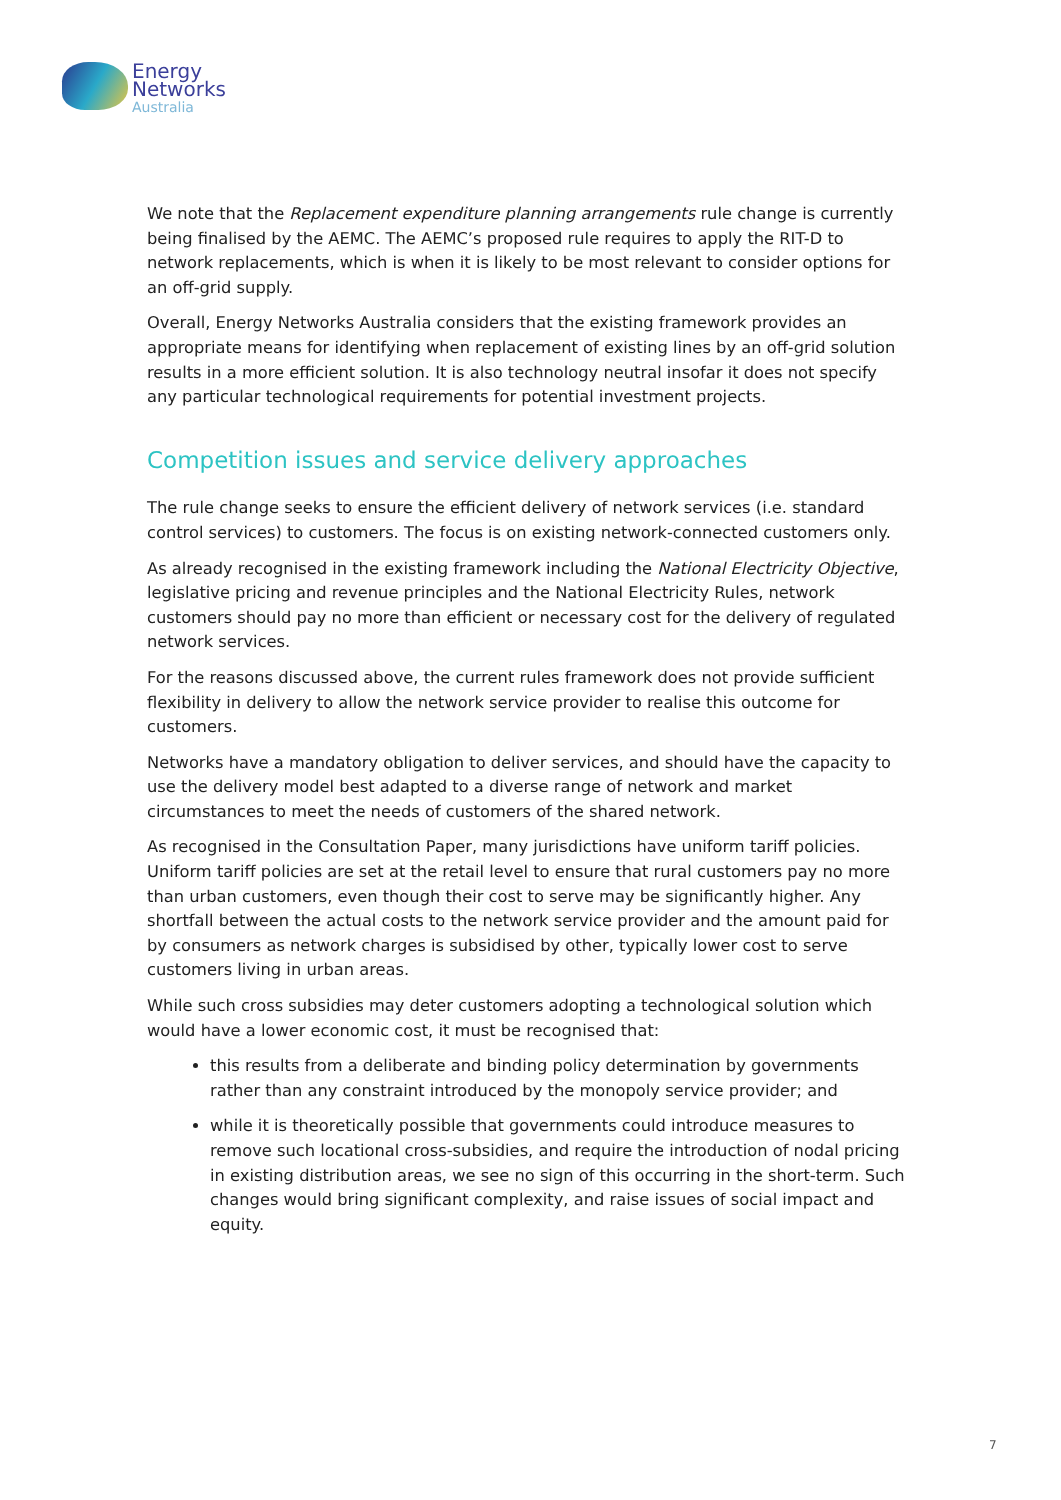Energy
Networks
Australia
We note that the Replacement expenditure planning arrangements rule change is currently being finalised by the AEMC. The AEMC’s proposed rule requires to apply the RIT-D to network replacements, which is when it is likely to be most relevant to consider options for an off-grid supply.
Overall, Energy Networks Australia considers that the existing framework provides an appropriate means for identifying when replacement of existing lines by an off-grid solution results in a more efficient solution. It is also technology neutral insofar it does not specify any particular technological requirements for potential investment projects.
Competition issues and service delivery approaches
The rule change seeks to ensure the efficient delivery of network services (i.e. standard control services) to customers. The focus is on existing network-connected customers only.
As already recognised in the existing framework including the National Electricity Objective, legislative pricing and revenue principles and the National Electricity Rules, network customers should pay no more than efficient or necessary cost for the delivery of regulated network services.
For the reasons discussed above, the current rules framework does not provide sufficient flexibility in delivery to allow the network service provider to realise this outcome for customers.
Networks have a mandatory obligation to deliver services, and should have the capacity to use the delivery model best adapted to a diverse range of network and market circumstances to meet the needs of customers of the shared network.
As recognised in the Consultation Paper, many jurisdictions have uniform tariff policies. Uniform tariff policies are set at the retail level to ensure that rural customers pay no more than urban customers, even though their cost to serve may be significantly higher. Any shortfall between the actual costs to the network service provider and the amount paid for by consumers as network charges is subsidised by other, typically lower cost to serve customers living in urban areas.
While such cross subsidies may deter customers adopting a technological solution which would have a lower economic cost, it must be recognised that:
this results from a deliberate and binding policy determination by governments rather than any constraint introduced by the monopoly service provider; and
while it is theoretically possible that governments could introduce measures to remove such locational cross-subsidies, and require the introduction of nodal pricing in existing distribution areas, we see no sign of this occurring in the short-term. Such changes would bring significant complexity, and raise issues of social impact and equity.
7